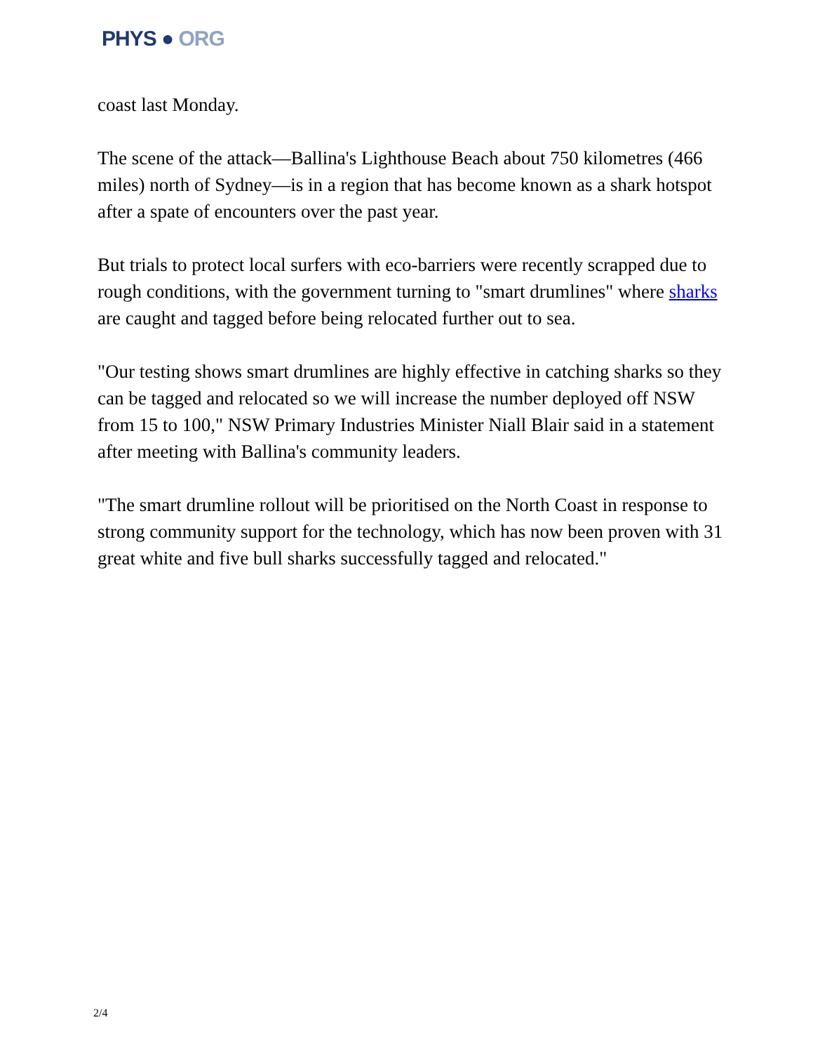PHYS ● ORG
coast last Monday.
The scene of the attack—Ballina's Lighthouse Beach about 750 kilometres (466 miles) north of Sydney—is in a region that has become known as a shark hotspot after a spate of encounters over the past year.
But trials to protect local surfers with eco-barriers were recently scrapped due to rough conditions, with the government turning to "smart drumlines" where sharks are caught and tagged before being relocated further out to sea.
"Our testing shows smart drumlines are highly effective in catching sharks so they can be tagged and relocated so we will increase the number deployed off NSW from 15 to 100," NSW Primary Industries Minister Niall Blair said in a statement after meeting with Ballina's community leaders.
"The smart drumline rollout will be prioritised on the North Coast in response to strong community support for the technology, which has now been proven with 31 great white and five bull sharks successfully tagged and relocated."
2/4